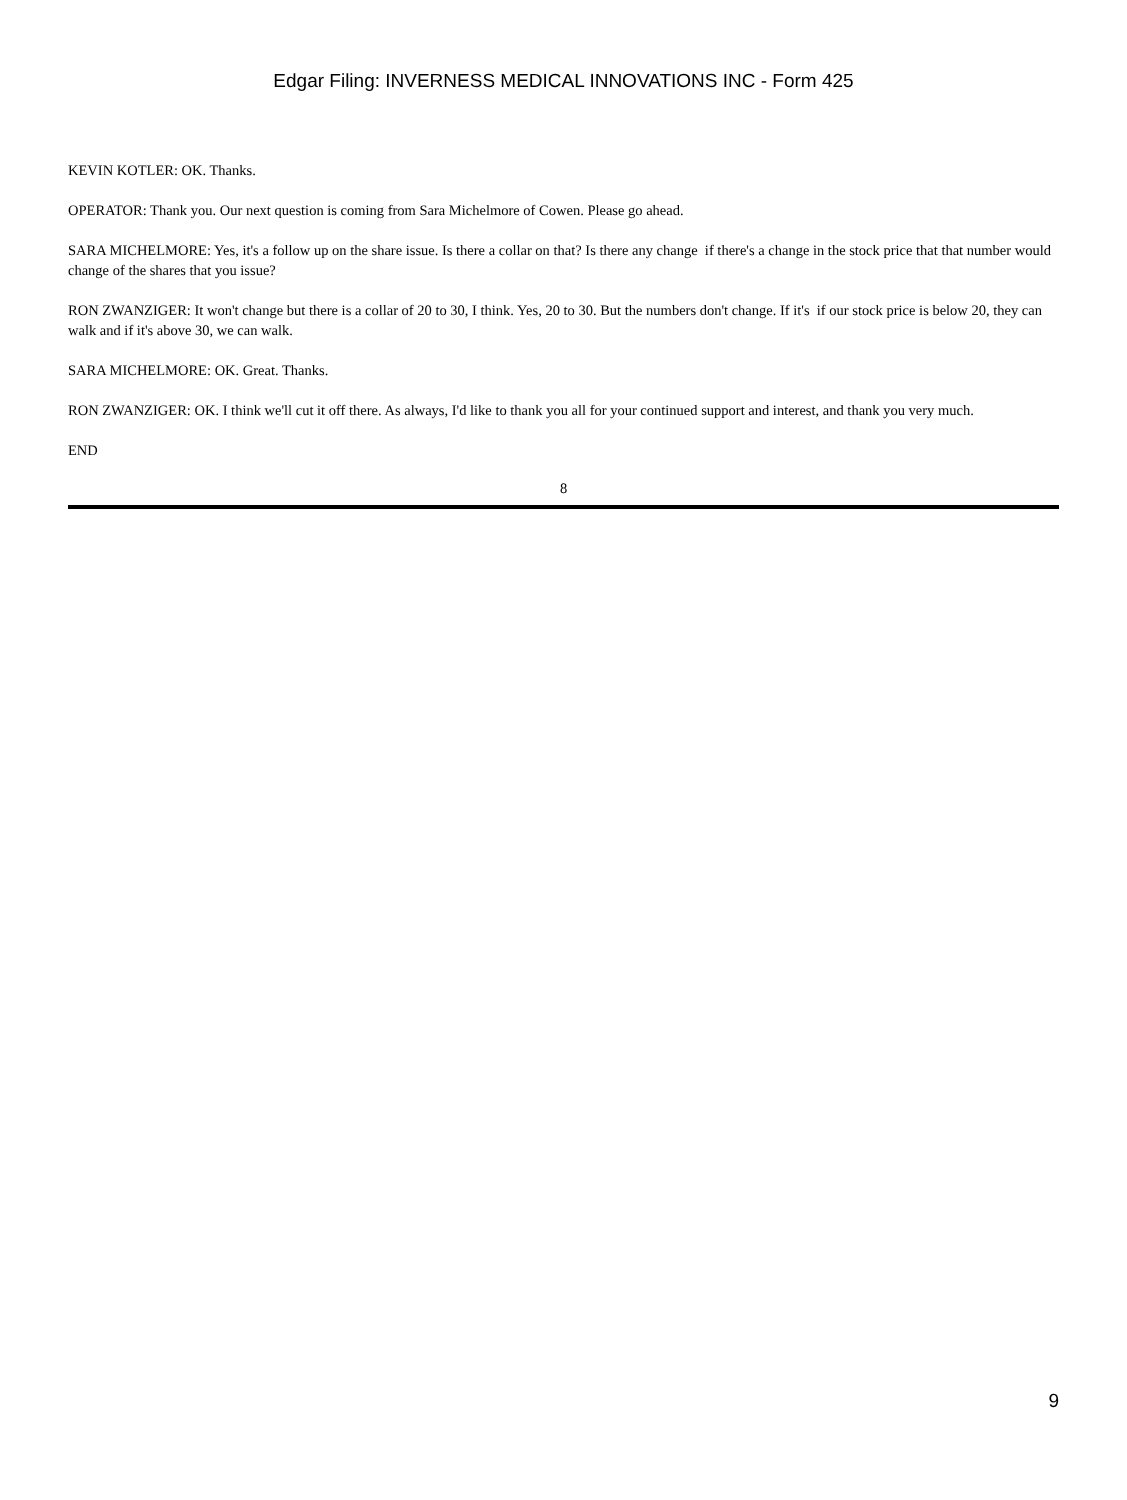Edgar Filing: INVERNESS MEDICAL INNOVATIONS INC - Form 425
KEVIN KOTLER: OK. Thanks.
OPERATOR: Thank you. Our next question is coming from Sara Michelmore of Cowen. Please go ahead.
SARA MICHELMORE: Yes, it's a follow up on the share issue. Is there a collar on that? Is there any change if there's a change in the stock price that that number would change of the shares that you issue?
RON ZWANZIGER: It won't change but there is a collar of 20 to 30, I think. Yes, 20 to 30. But the numbers don't change. If it's if our stock price is below 20, they can walk and if it's above 30, we can walk.
SARA MICHELMORE: OK. Great. Thanks.
RON ZWANZIGER: OK. I think we'll cut it off there. As always, I'd like to thank you all for your continued support and interest, and thank you very much.
END
8
9